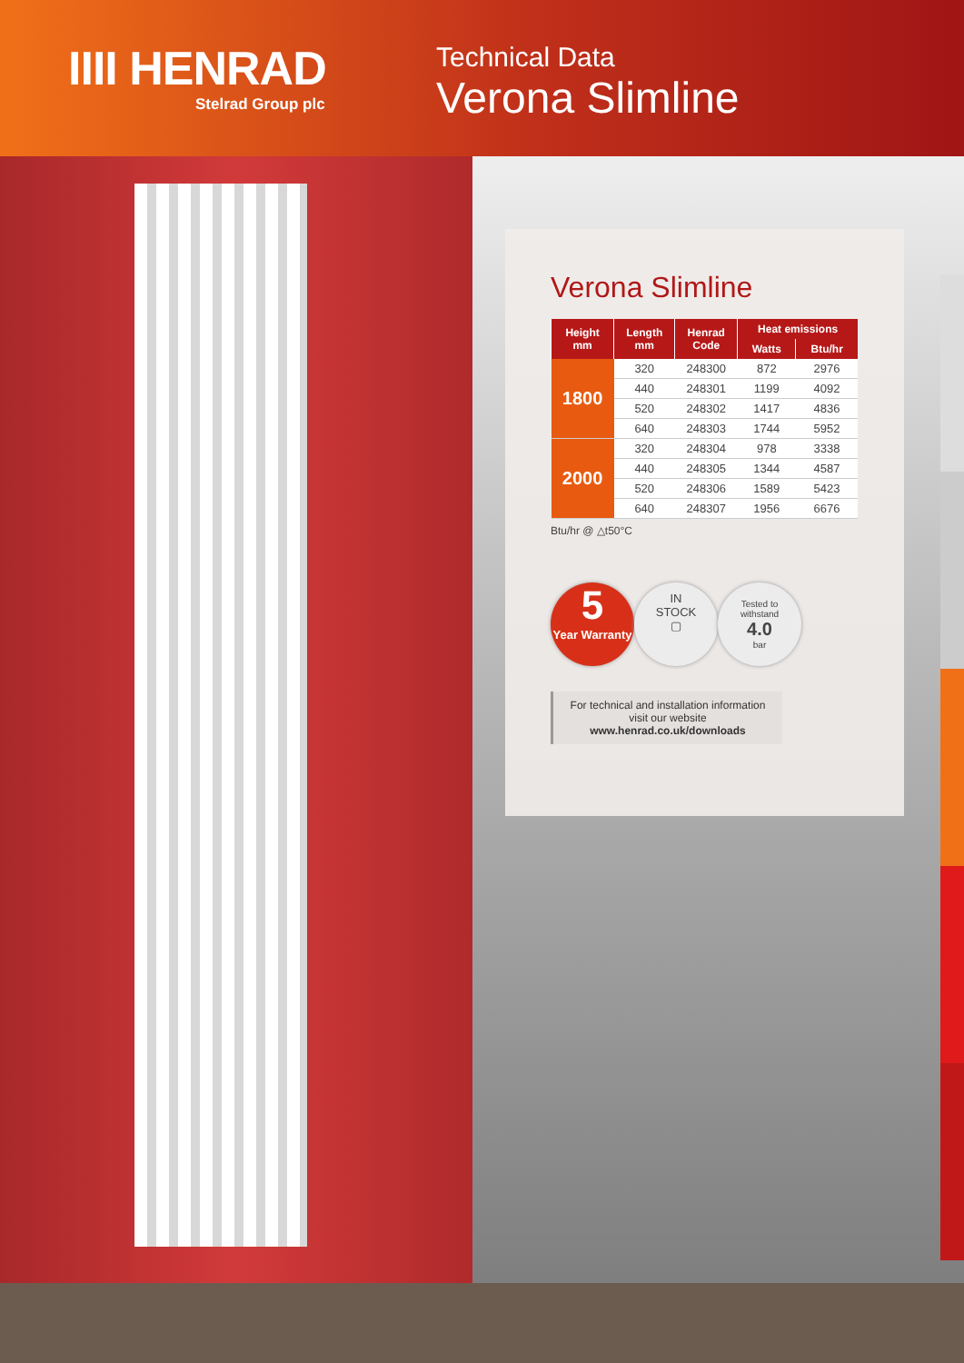IIII HENRAD
Stelrad Group plc
Technical Data
Verona Slimline
Verona Slimline
| Height mm | Length mm | Henrad Code | Heat emissions | |
| --- | --- | --- | --- | --- |
| | | | Watts | Btu/hr |
| 1800 | 320 | 248300 | 872 | 2976 |
| | 440 | 248301 | 1199 | 4092 |
| | 520 | 248302 | 1417 | 4836 |
| | 640 | 248303 | 1744 | 5952 |
| 2000 | 320 | 248304 | 978 | 3338 |
| | 440 | 248305 | 1344 | 4587 |
| | 520 | 248306 | 1589 | 5423 |
| | 640 | 248307 | 1956 | 6676 |
Btu/hr @ △t50°C
5
Year Warranty
IN
STOCK
▢
Tested to
withstand
4.0
bar
For technical and installation information
visit our website
www.henrad.co.uk/downloads